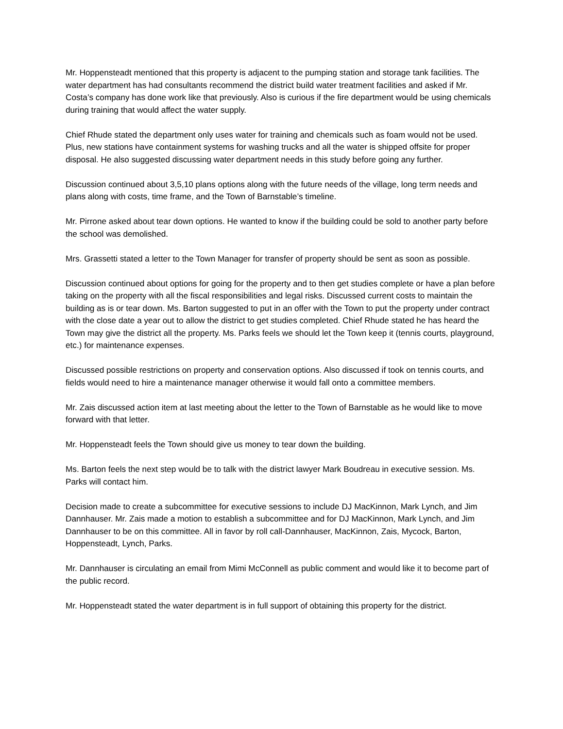Mr. Hoppensteadt mentioned that this property is adjacent to the pumping station and storage tank facilities. The water department has had consultants recommend the district build water treatment facilities and asked if Mr. Costa’s company has done work like that previously. Also is curious if the fire department would be using chemicals during training that would affect the water supply.
Chief Rhude stated the department only uses water for training and chemicals such as foam would not be used. Plus, new stations have containment systems for washing trucks and all the water is shipped offsite for proper disposal. He also suggested discussing water department needs in this study before going any further.
Discussion continued about 3,5,10 plans options along with the future needs of the village, long term needs and plans along with costs, time frame, and the Town of Barnstable’s timeline.
Mr. Pirrone asked about tear down options. He wanted to know if the building could be sold to another party before the school was demolished.
Mrs. Grassetti stated a letter to the Town Manager for transfer of property should be sent as soon as possible.
Discussion continued about options for going for the property and to then get studies complete or have a plan before taking on the property with all the fiscal responsibilities and legal risks. Discussed current costs to maintain the building as is or tear down. Ms. Barton suggested to put in an offer with the Town to put the property under contract with the close date a year out to allow the district to get studies completed. Chief Rhude stated he has heard the Town may give the district all the property. Ms. Parks feels we should let the Town keep it (tennis courts, playground, etc.) for maintenance expenses.
Discussed possible restrictions on property and conservation options. Also discussed if took on tennis courts, and fields would need to hire a maintenance manager otherwise it would fall onto a committee members.
Mr. Zais discussed action item at last meeting about the letter to the Town of Barnstable as he would like to move forward with that letter.
Mr. Hoppensteadt feels the Town should give us money to tear down the building.
Ms. Barton feels the next step would be to talk with the district lawyer Mark Boudreau in executive session. Ms. Parks will contact him.
Decision made to create a subcommittee for executive sessions to include DJ MacKinnon, Mark Lynch, and Jim Dannhauser. Mr. Zais made a motion to establish a subcommittee and for DJ MacKinnon, Mark Lynch, and Jim Dannhauser to be on this committee. All in favor by roll call-Dannhauser, MacKinnon, Zais, Mycock, Barton, Hoppensteadt, Lynch, Parks.
Mr. Dannhauser is circulating an email from Mimi McConnell as public comment and would like it to become part of the public record.
Mr. Hoppensteadt stated the water department is in full support of obtaining this property for the district.